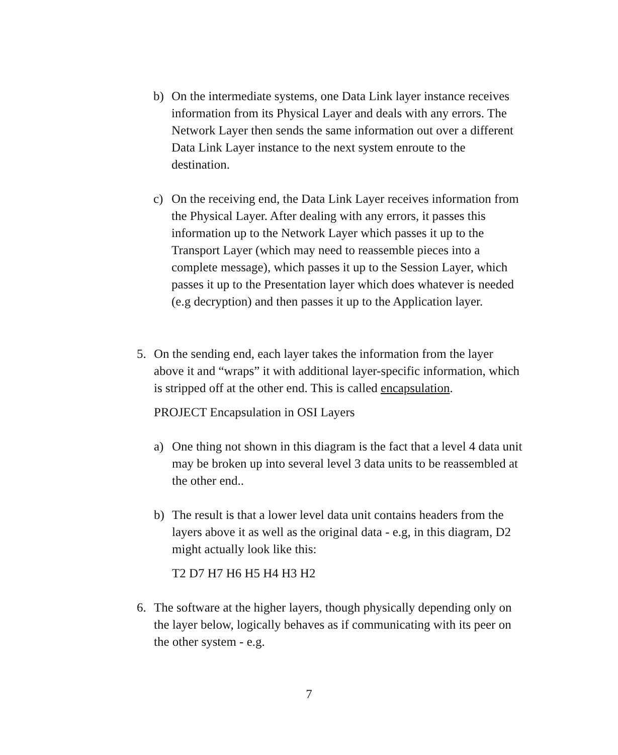b) On the intermediate systems, one Data Link layer instance receives information from its Physical Layer and deals with any errors. The Network Layer then sends the same information out over a different Data Link Layer instance to the next system enroute to the destination.
c) On the receiving end, the Data Link Layer receives information from the Physical Layer. After dealing with any errors, it passes this information up to the Network Layer which passes it up to the Transport Layer (which may need to reassemble pieces into a complete message), which passes it up to the Session Layer, which passes it up to the Presentation layer which does whatever is needed (e.g decryption) and then passes it up to the Application layer.
5. On the sending end, each layer takes the information from the layer above it and “wraps” it with additional layer-specific information, which is stripped off at the other end. This is called encapsulation.
PROJECT Encapsulation in OSI Layers
a) One thing not shown in this diagram is the fact that a level 4 data unit may be broken up into several level 3 data units to be reassembled at the other end..
b) The result is that a lower level data unit contains headers from the layers above it as well as the original data - e.g, in this diagram, D2 might actually look like this:
T2 D7 H7 H6 H5 H4 H3 H2
6. The software at the higher layers, though physically depending only on the layer below, logically behaves as if communicating with its peer on the other system - e.g.
7